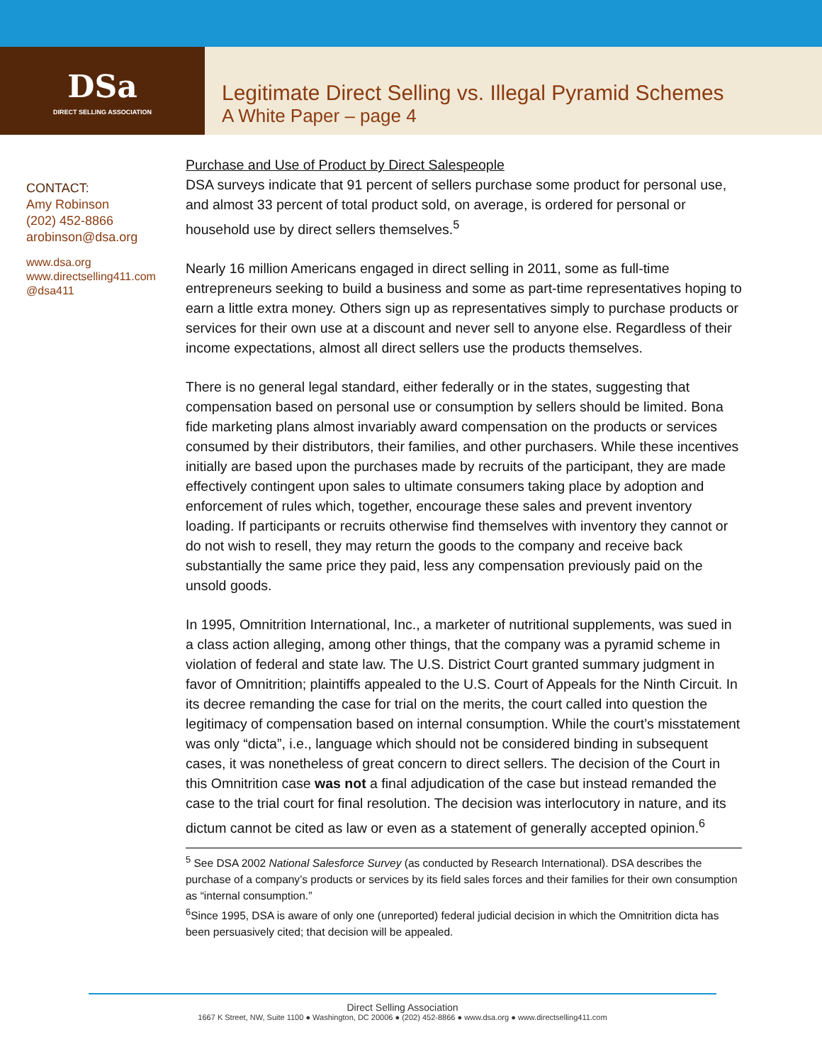DSa
DIRECT SELLING ASSOCIATION
Legitimate Direct Selling vs. Illegal Pyramid Schemes
A White Paper – page 4
CONTACT:
Amy Robinson
(202) 452-8866
arobinson@dsa.org
www.dsa.org
www.directselling411.com
@dsa411
Purchase and Use of Product by Direct Salespeople
DSA surveys indicate that 91 percent of sellers purchase some product for personal use, and almost 33 percent of total product sold, on average, is ordered for personal or household use by direct sellers themselves.<sup>5</sup>
Nearly 16 million Americans engaged in direct selling in 2011, some as full-time entrepreneurs seeking to build a business and some as part-time representatives hoping to earn a little extra money. Others sign up as representatives simply to purchase products or services for their own use at a discount and never sell to anyone else. Regardless of their income expectations, almost all direct sellers use the products themselves.
There is no general legal standard, either federally or in the states, suggesting that compensation based on personal use or consumption by sellers should be limited. Bona fide marketing plans almost invariably award compensation on the products or services consumed by their distributors, their families, and other purchasers. While these incentives initially are based upon the purchases made by recruits of the participant, they are made effectively contingent upon sales to ultimate consumers taking place by adoption and enforcement of rules which, together, encourage these sales and prevent inventory loading. If participants or recruits otherwise find themselves with inventory they cannot or do not wish to resell, they may return the goods to the company and receive back substantially the same price they paid, less any compensation previously paid on the unsold goods.
In 1995, Omnitrition International, Inc., a marketer of nutritional supplements, was sued in a class action alleging, among other things, that the company was a pyramid scheme in violation of federal and state law. The U.S. District Court granted summary judgment in favor of Omnitrition; plaintiffs appealed to the U.S. Court of Appeals for the Ninth Circuit. In its decree remanding the case for trial on the merits, the court called into question the legitimacy of compensation based on internal consumption. While the court’s misstatement was only “dicta”, i.e., language which should not be considered binding in subsequent cases, it was nonetheless of great concern to direct sellers. The decision of the Court in this Omnitrition case was not a final adjudication of the case but instead remanded the case to the trial court for final resolution. The decision was interlocutory in nature, and its dictum cannot be cited as law or even as a statement of generally accepted opinion.<sup>6</sup>
<sup>5</sup> See DSA 2002 National Salesforce Survey (as conducted by Research International). DSA describes the purchase of a company’s products or services by its field sales forces and their families for their own consumption as “internal consumption.”
<sup>6</sup> Since 1995, DSA is aware of only one (unreported) federal judicial decision in which the Omnitrition dicta has been persuasively cited; that decision will be appealed.
Direct Selling Association
1667 K Street, NW, Suite 1100 ● Washington, DC 20006 ● (202) 452-8866 ● www.dsa.org ● www.directselling411.com